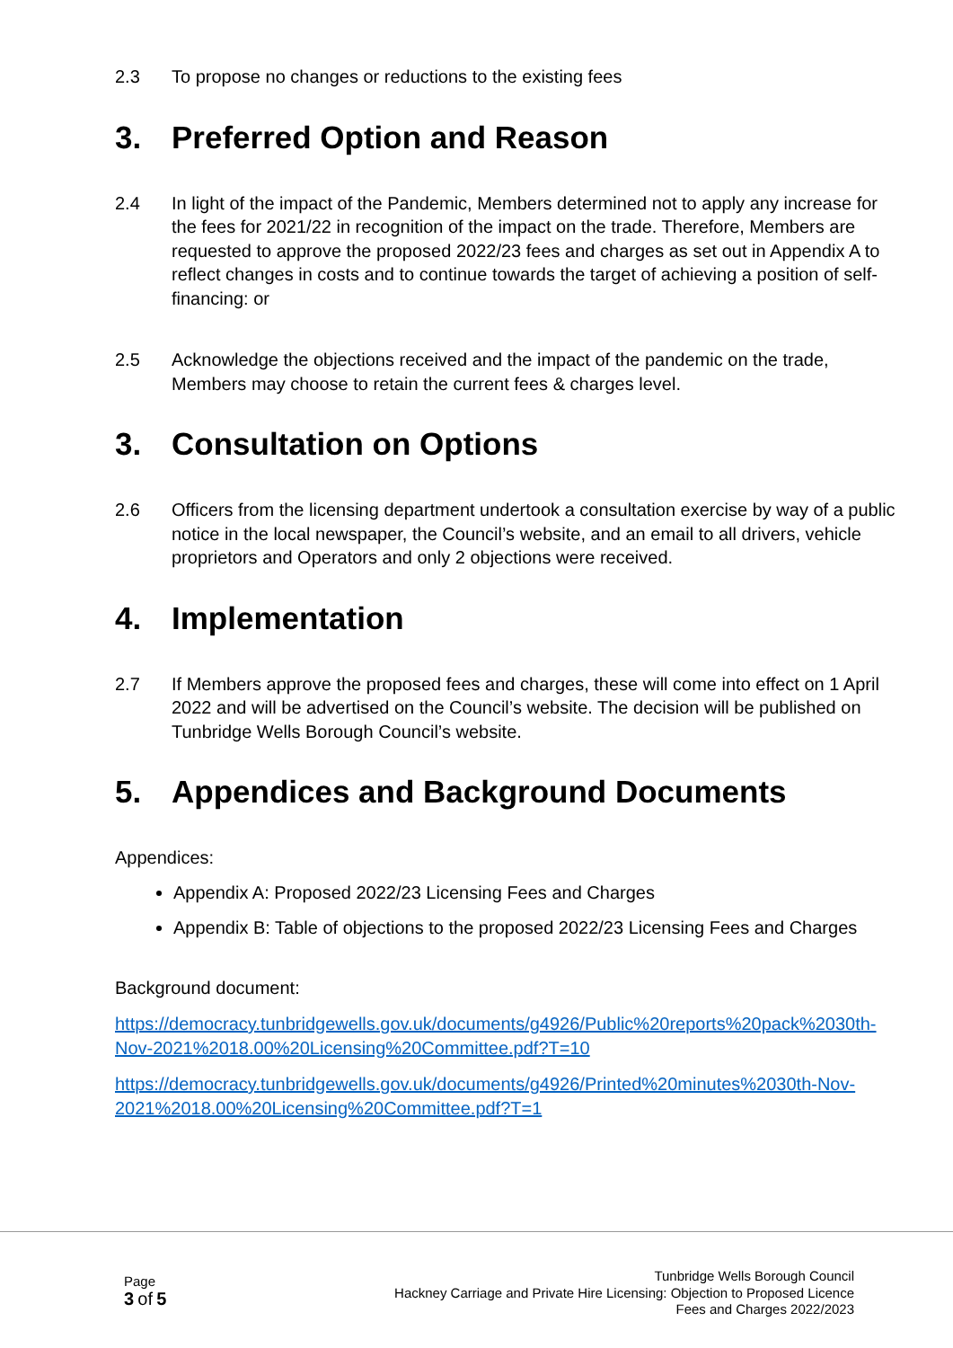2.3 To propose no changes or reductions to the existing fees
3. Preferred Option and Reason
2.4 In light of the impact of the Pandemic, Members determined not to apply any increase for the fees for 2021/22 in recognition of the impact on the trade. Therefore, Members are requested to approve the proposed 2022/23 fees and charges as set out in Appendix A to reflect changes in costs and to continue towards the target of achieving a position of self-financing: or
2.5 Acknowledge the objections received and the impact of the pandemic on the trade, Members may choose to retain the current fees & charges level.
3. Consultation on Options
2.6 Officers from the licensing department undertook a consultation exercise by way of a public notice in the local newspaper, the Council’s website, and an email to all drivers, vehicle proprietors and Operators and only 2 objections were received.
4. Implementation
2.7 If Members approve the proposed fees and charges, these will come into effect on 1 April 2022 and will be advertised on the Council’s website. The decision will be published on Tunbridge Wells Borough Council’s website.
5. Appendices and Background Documents
Appendices:
Appendix A: Proposed 2022/23 Licensing Fees and Charges
Appendix B: Table of objections to the proposed 2022/23 Licensing Fees and Charges
Background document:
https://democracy.tunbridgewells.gov.uk/documents/g4926/Public%20reports%20pack%2030th-Nov-2021%2018.00%20Licensing%20Committee.pdf?T=10
https://democracy.tunbridgewells.gov.uk/documents/g4926/Printed%20minutes%2030th-Nov-2021%2018.00%20Licensing%20Committee.pdf?T=1
Page
3 of 5
Tunbridge Wells Borough Council
Hackney Carriage and Private Hire Licensing: Objection to Proposed Licence
Fees and Charges 2022/2023